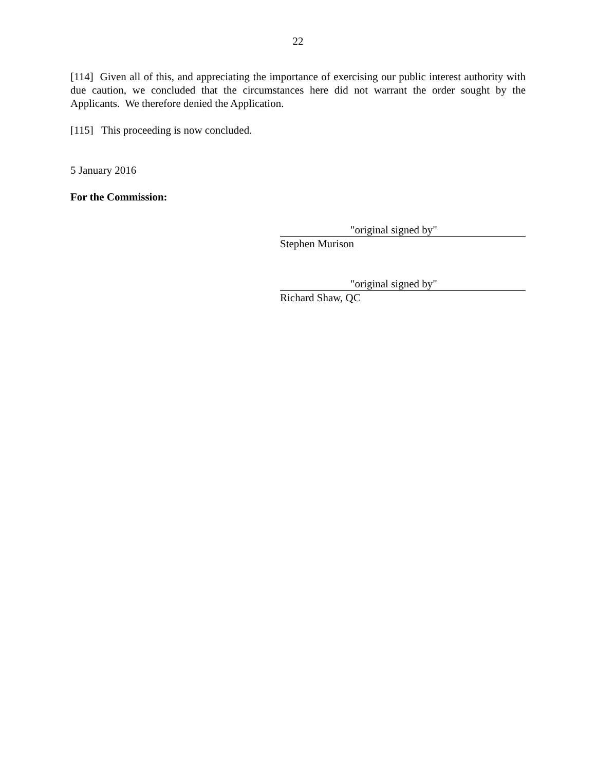22
[114] Given all of this, and appreciating the importance of exercising our public interest authority with due caution, we concluded that the circumstances here did not warrant the order sought by the Applicants. We therefore denied the Application.
[115] This proceeding is now concluded.
5 January 2016
For the Commission:
"original signed by"
Stephen Murison
"original signed by"
Richard Shaw, QC